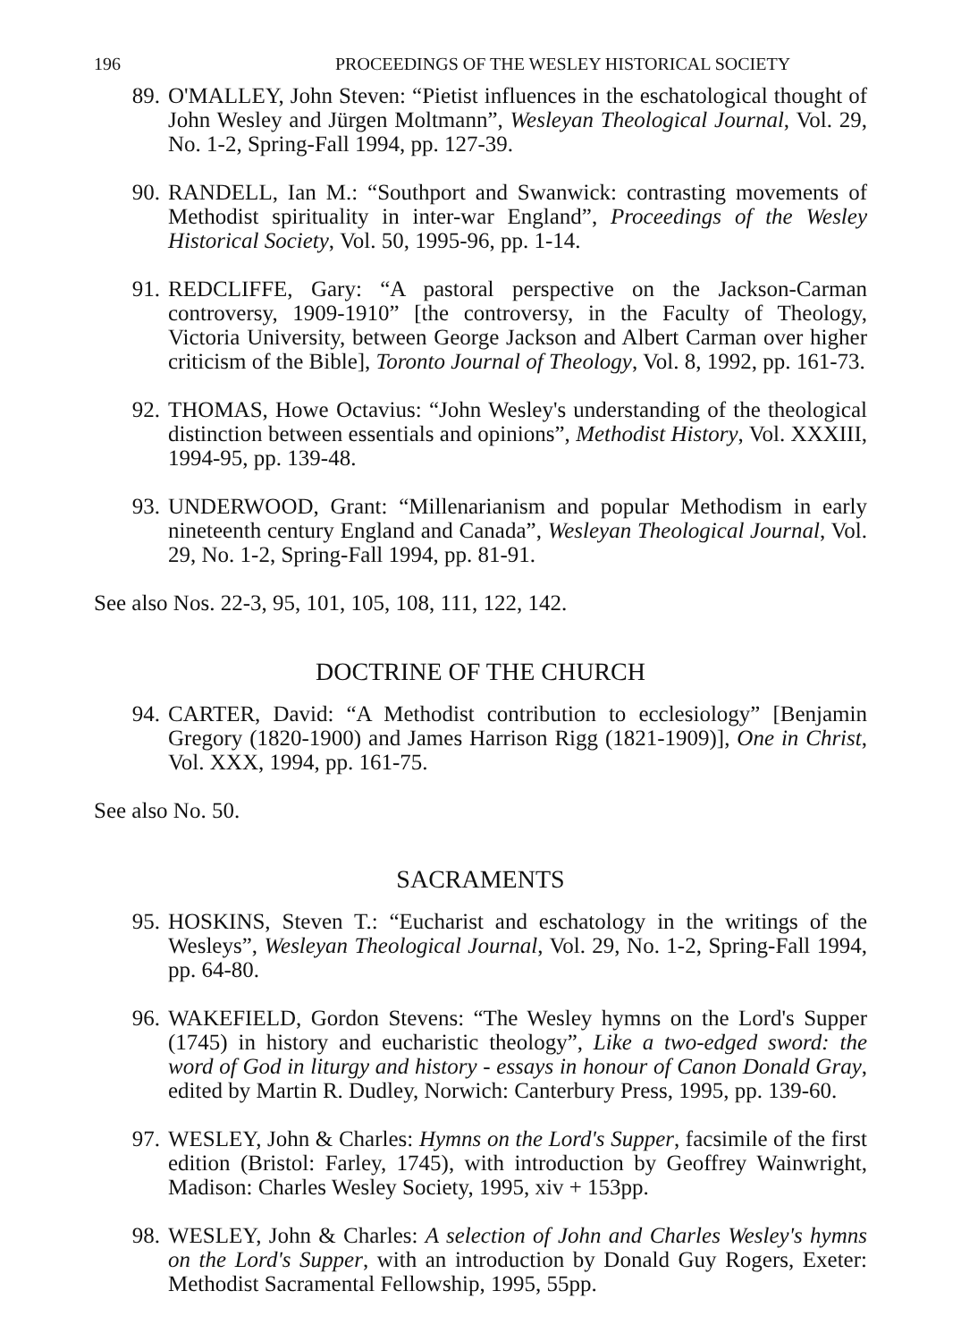196 PROCEEDINGS OF THE WESLEY HISTORICAL SOCIETY
89. O'MALLEY, John Steven: “Pietist influences in the eschatological thought of John Wesley and Jürgen Moltmann”, Wesleyan Theological Journal, Vol. 29, No. 1-2, Spring-Fall 1994, pp. 127-39.
90. RANDELL, Ian M.: “Southport and Swanwick: contrasting movements of Methodist spirituality in inter-war England”, Proceedings of the Wesley Historical Society, Vol. 50, 1995-96, pp. 1-14.
91. REDCLIFFE, Gary: “A pastoral perspective on the Jackson-Carman controversy, 1909-1910” [the controversy, in the Faculty of Theology, Victoria University, between George Jackson and Albert Carman over higher criticism of the Bible], Toronto Journal of Theology, Vol. 8, 1992, pp. 161-73.
92. THOMAS, Howe Octavius: “John Wesley's understanding of the theological distinction between essentials and opinions”, Methodist History, Vol. XXXIII, 1994-95, pp. 139-48.
93. UNDERWOOD, Grant: “Millenarianism and popular Methodism in early nineteenth century England and Canada”, Wesleyan Theological Journal, Vol. 29, No. 1-2, Spring-Fall 1994, pp. 81-91.
See also Nos. 22-3, 95, 101, 105, 108, 111, 122, 142.
DOCTRINE OF THE CHURCH
94. CARTER, David: “A Methodist contribution to ecclesiology” [Benjamin Gregory (1820-1900) and James Harrison Rigg (1821-1909)], One in Christ, Vol. XXX, 1994, pp. 161-75.
See also No. 50.
SACRAMENTS
95. HOSKINS, Steven T.: “Eucharist and eschatology in the writings of the Wesleys”, Wesleyan Theological Journal, Vol. 29, No. 1-2, Spring-Fall 1994, pp. 64-80.
96. WAKEFIELD, Gordon Stevens: “The Wesley hymns on the Lord's Supper (1745) in history and eucharistic theology”, Like a two-edged sword: the word of God in liturgy and history - essays in honour of Canon Donald Gray, edited by Martin R. Dudley, Norwich: Canterbury Press, 1995, pp. 139-60.
97. WESLEY, John & Charles: Hymns on the Lord's Supper, facsimile of the first edition (Bristol: Farley, 1745), with introduction by Geoffrey Wainwright, Madison: Charles Wesley Society, 1995, xiv + 153pp.
98. WESLEY, John & Charles: A selection of John and Charles Wesley's hymns on the Lord's Supper, with an introduction by Donald Guy Rogers, Exeter: Methodist Sacramental Fellowship, 1995, 55pp.